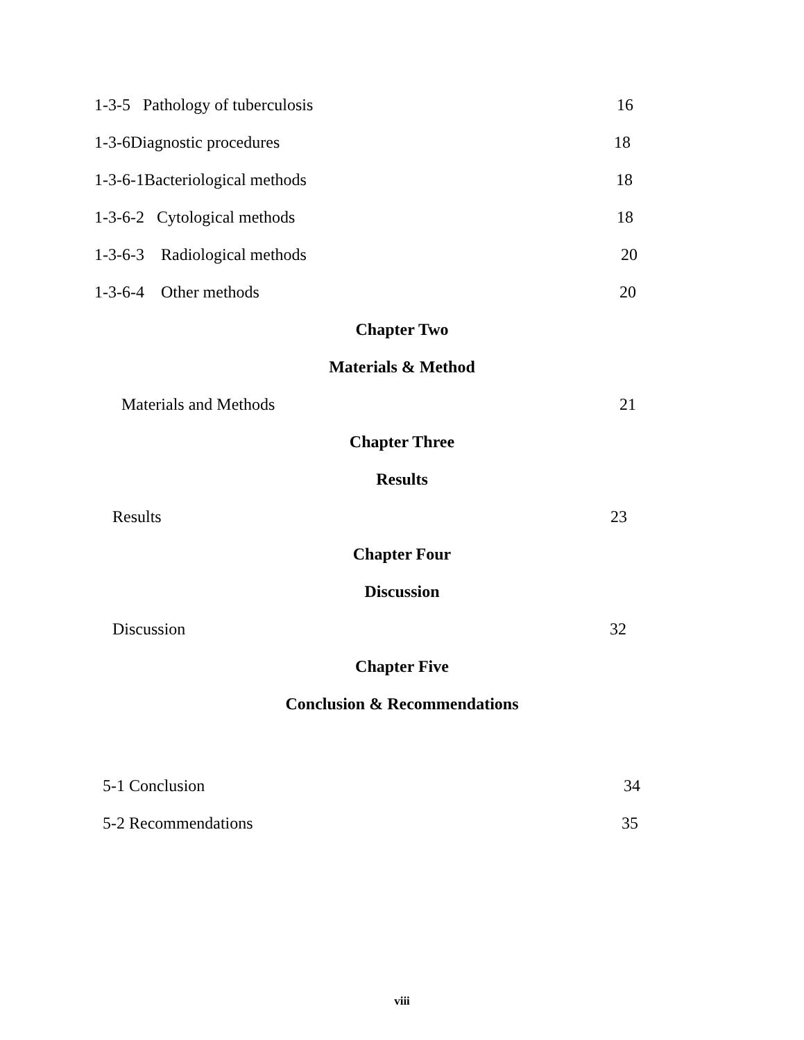1-3-5 Pathology of tuberculosis 16
1-3-6Diagnostic procedures 18
1-3-6-1Bacteriological methods 18
1-3-6-2 Cytological methods 18
1-3-6-3 Radiological methods 20
1-3-6-4 Other methods 20
Chapter Two
Materials & Method
Materials and Methods 21
Chapter Three
Results
Results 23
Chapter Four
Discussion
Discussion 32
Chapter Five
Conclusion & Recommendations
5-1 Conclusion 34
5-2 Recommendations 35
viii